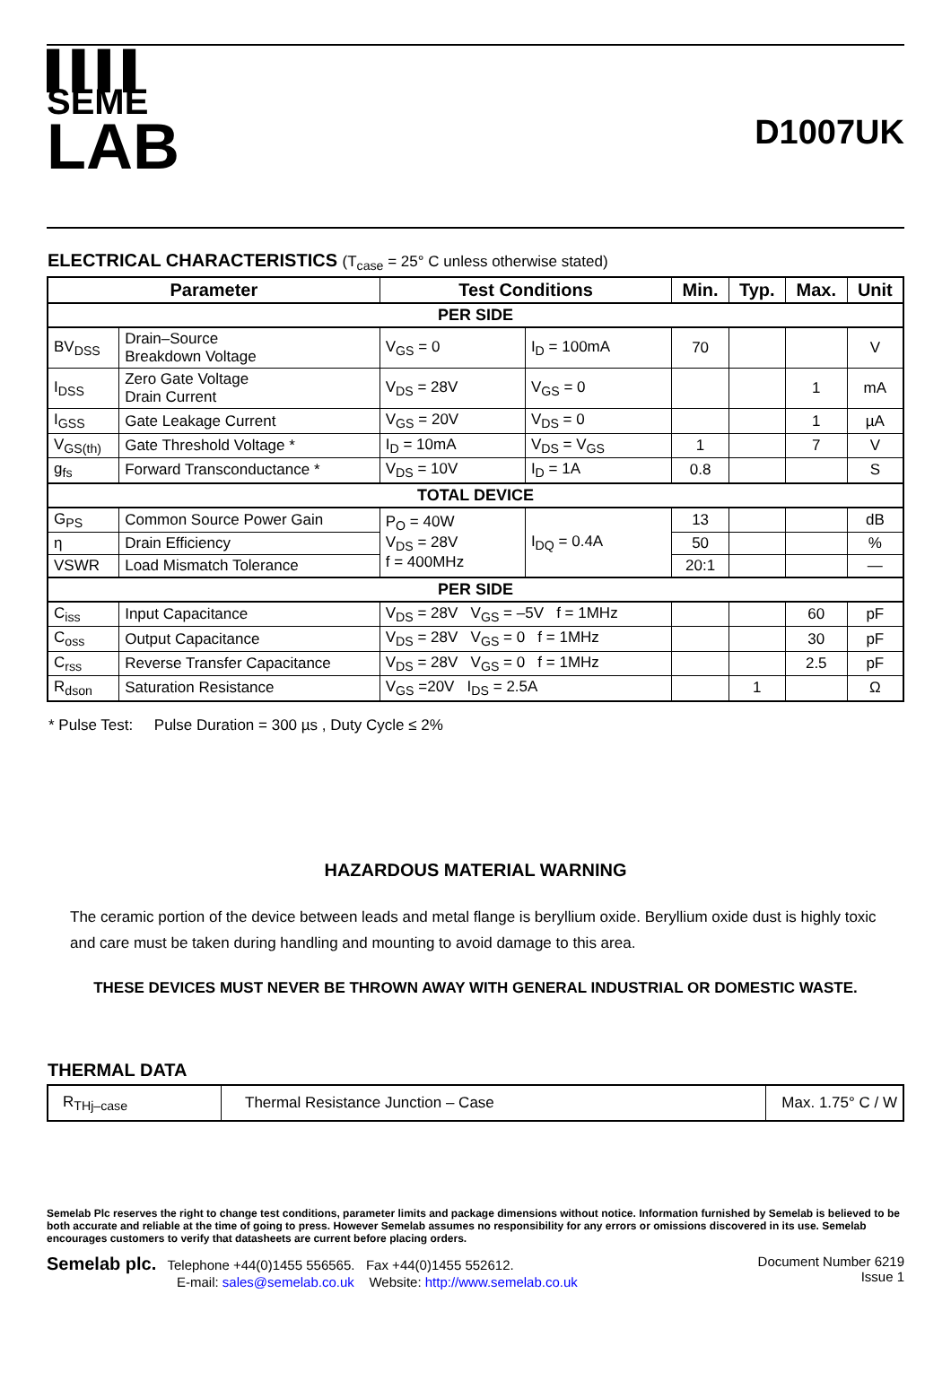▌▌▌▌
SEME
LAB
D1007UK
ELECTRICAL CHARACTERISTICS (T<sub>case</sub> = 25° C unless otherwise stated)
| Parameter | | Test Conditions | | Min. | Typ. | Max. | Unit |
| --- | --- | --- | --- | --- | --- | --- | --- |
| PER SIDE | | | | | | | |
| BV<sub>DSS</sub> | Drain–Source Breakdown Voltage | V<sub>GS</sub> = 0 | I<sub>D</sub> = 100mA | 70 | | | V |
| I<sub>DSS</sub> | Zero Gate Voltage Drain Current | V<sub>DS</sub> = 28V | V<sub>GS</sub> = 0 | | | 1 | mA |
| I<sub>GSS</sub> | Gate Leakage Current | V<sub>GS</sub> = 20V | V<sub>DS</sub> = 0 | | | 1 | µA |
| V<sub>GS(th)</sub> | Gate Threshold Voltage * | I<sub>D</sub> = 10mA | V<sub>DS</sub> = V<sub>GS</sub> | 1 | | 7 | V |
| g<sub>fs</sub> | Forward Transconductance * | V<sub>DS</sub> = 10V | I<sub>D</sub> = 1A | 0.8 | | | S |
| TOTAL DEVICE | | | | | | | |
| G<sub>PS</sub> | Common Source Power Gain | P<sub>O</sub> = 40W V<sub>DS</sub> = 28V f = 400MHz | I<sub>DQ</sub> = 0.4A | 13 | | | dB |
| η | Drain Efficiency | | | 50 | | | % |
| VSWR | Load Mismatch Tolerance | | | 20:1 | | | — |
| PER SIDE | | | | | | | |
| C<sub>iss</sub> | Input Capacitance | V<sub>DS</sub> = 28V V<sub>GS</sub> = –5V f = 1MHz | | | | 60 | pF |
| C<sub>oss</sub> | Output Capacitance | V<sub>DS</sub> = 28V V<sub>GS</sub> = 0 f = 1MHz | | | | 30 | pF |
| C<sub>rss</sub> | Reverse Transfer Capacitance | V<sub>DS</sub> = 28V V<sub>GS</sub> = 0 f = 1MHz | | | | 2.5 | pF |
| R<sub>dson</sub> | Saturation Resistance | V<sub>GS</sub> =20V I<sub>DS</sub> = 2.5A | | | 1 | | Ω |
* Pulse Test: Pulse Duration = 300 µs , Duty Cycle ≤ 2%
HAZARDOUS MATERIAL WARNING
The ceramic portion of the device between leads and metal flange is beryllium oxide. Beryllium oxide dust is highly toxic and care must be taken during handling and mounting to avoid damage to this area.
THESE DEVICES MUST NEVER BE THROWN AWAY WITH GENERAL INDUSTRIAL OR DOMESTIC WASTE.
THERMAL DATA
| R<sub>THj–case</sub> | Thermal Resistance Junction – Case | Max. 1.75° C / W |
Semelab Plc reserves the right to change test conditions, parameter limits and package dimensions without notice. Information furnished by Semelab is believed to be both accurate and reliable at the time of going to press. However Semelab assumes no responsibility for any errors or omissions discovered in its use. Semelab encourages customers to verify that datasheets are current before placing orders.
Semelab plc. Telephone +44(0)1455 556565. Fax +44(0)1455 552612.
E-mail: sales@semelab.co.uk Website: http://www.semelab.co.uk
Document Number 6219
Issue 1